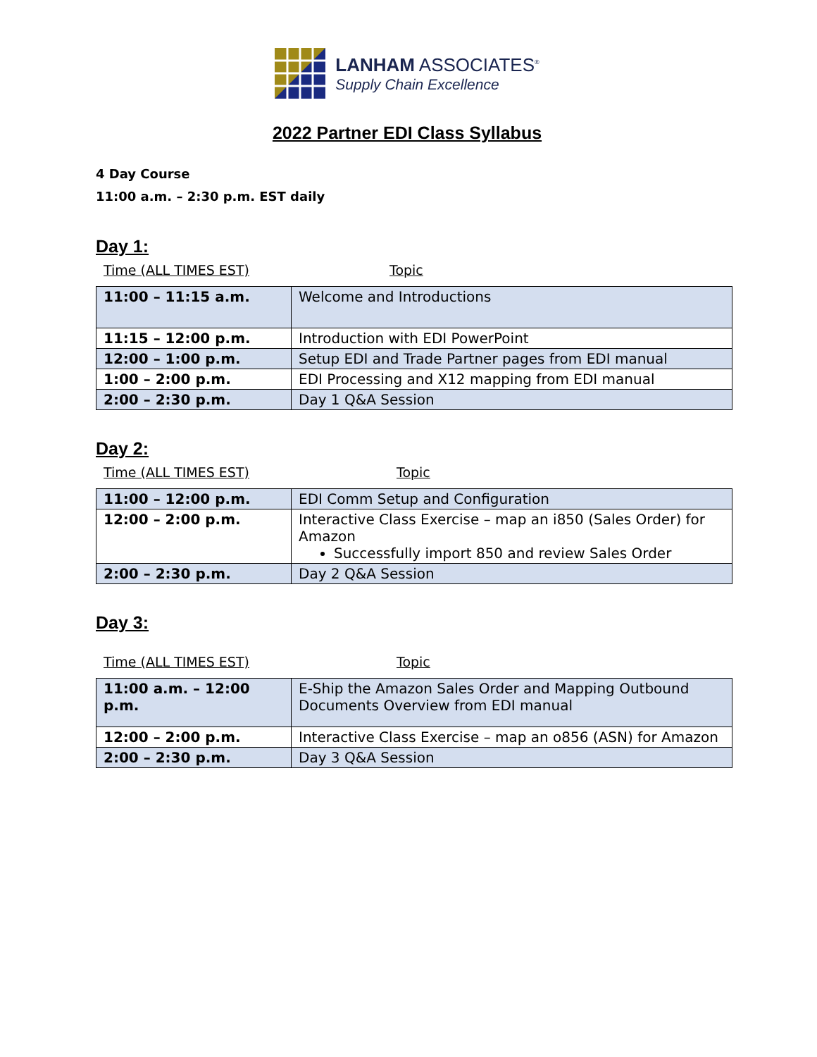LANHAM ASSOCIATES<sup>®</sup>
Supply Chain Excellence
2022 Partner EDI Class Syllabus
4 Day Course
11:00 a.m. – 2:30 p.m. EST daily
Day 1:
Time (ALL TIMES EST) Topic
| 11:00 – 11:15 a.m. | Welcome and Introductions |
| 11:15 – 12:00 p.m. | Introduction with EDI PowerPoint |
| 12:00 – 1:00 p.m. | Setup EDI and Trade Partner pages from EDI manual |
| 1:00 – 2:00 p.m. | EDI Processing and X12 mapping from EDI manual |
| 2:00 – 2:30 p.m. | Day 1 Q&A Session |
Day 2:
Time (ALL TIMES EST) Topic
| 11:00 – 12:00 p.m. | EDI Comm Setup and Configuration |
| 12:00 – 2:00 p.m. | Interactive Class Exercise – map an i850 (Sales Order) for Amazon Successfully import 850 and review Sales Order |
| 2:00 – 2:30 p.m. | Day 2 Q&A Session |
Day 3:
Time (ALL TIMES EST) Topic
| 11:00 a.m. – 12:00 p.m. | E-Ship the Amazon Sales Order and Mapping Outbound Documents Overview from EDI manual |
| 12:00 – 2:00 p.m. | Interactive Class Exercise – map an o856 (ASN) for Amazon |
| 2:00 – 2:30 p.m. | Day 3 Q&A Session |